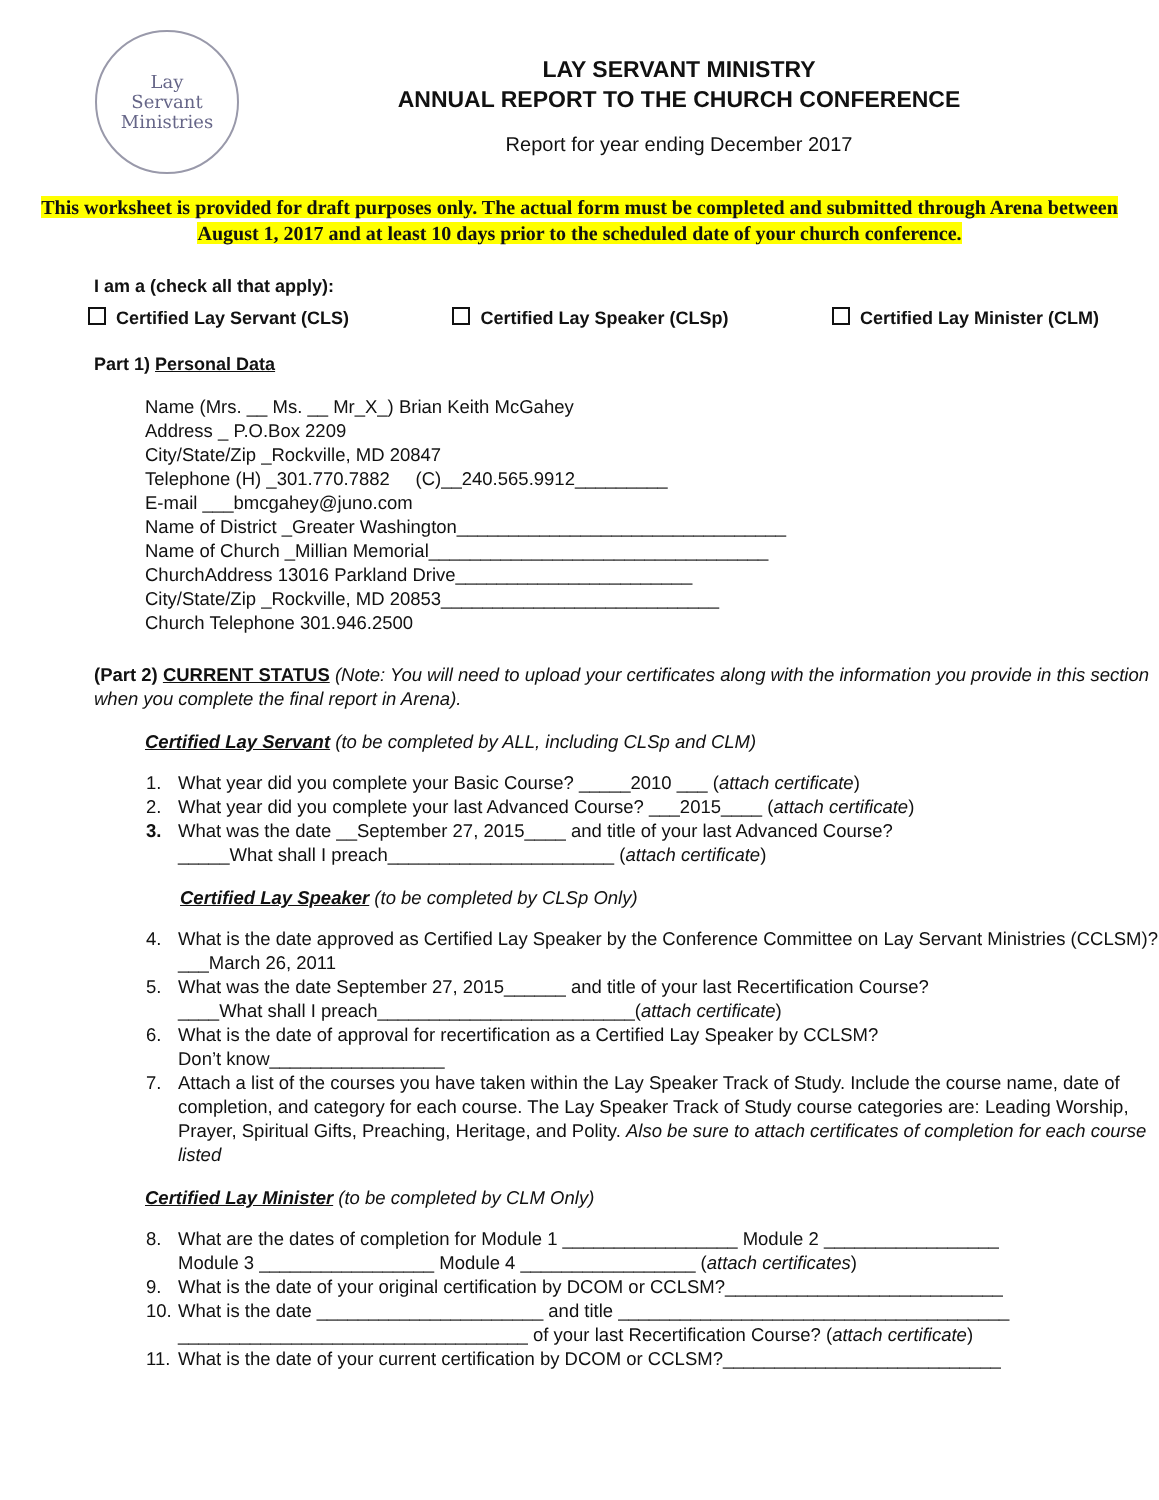Lay
Servant
Ministries
LAY SERVANT MINISTRY
ANNUAL REPORT TO THE CHURCH CONFERENCE
Report for year ending December 2017
This worksheet is provided for draft purposes only. The actual form must be completed and submitted through Arena between August 1, 2017 and at least 10 days prior to the scheduled date of your church conference.
I am a (check all that apply):
Certified Lay Servant (CLS) Certified Lay Speaker (CLSp) Certified Lay Minister (CLM)
Part 1) Personal Data
Name (Mrs. __ Ms. __ Mr_X_) Brian Keith McGahey
Address _ P.O.Box 2209
City/State/Zip _Rockville, MD 20847
Telephone (H) _301.770.7882 (C)__240.565.9912_________
E-mail ___bmcgahey@juno.com
Name of District _Greater Washington________________________________
Name of Church _Millian Memorial_________________________________
ChurchAddress 13016 Parkland Drive_______________________
City/State/Zip _Rockville, MD 20853___________________________
Church Telephone 301.946.2500
(Part 2) CURRENT STATUS (Note: You will need to upload your certificates along with the information you provide in this section when you complete the final report in Arena).
Certified Lay Servant (to be completed by ALL, including CLSp and CLM)
1. What year did you complete your Basic Course? _____2010 ___ (attach certificate)
2. What year did you complete your last Advanced Course? ___2015____ (attach certificate)
3. What was the date __September 27, 2015____ and title of your last Advanced Course?
_____What shall I preach______________________ (attach certificate)
Certified Lay Speaker (to be completed by CLSp Only)
4. What is the date approved as Certified Lay Speaker by the Conference Committee on Lay Servant Ministries (CCLSM)? ___March 26, 2011
5. What was the date September 27, 2015______ and title of your last Recertification Course?
____What shall I preach_________________________(attach certificate)
6. What is the date of approval for recertification as a Certified Lay Speaker by CCLSM?
Don’t know_________________
7. Attach a list of the courses you have taken within the Lay Speaker Track of Study. Include the course name, date of completion, and category for each course. The Lay Speaker Track of Study course categories are: Leading Worship, Prayer, Spiritual Gifts, Preaching, Heritage, and Polity. Also be sure to attach certificates of completion for each course listed
Certified Lay Minister (to be completed by CLM Only)
8. What are the dates of completion for Module 1 _________________ Module 2 _________________
Module 3 _________________ Module 4 _________________ (attach certificates)
9. What is the date of your original certification by DCOM or CCLSM?___________________________
10. What is the date ______________________ and title ______________________________________
__________________________________ of your last Recertification Course? (attach certificate)
11. What is the date of your current certification by DCOM or CCLSM?___________________________